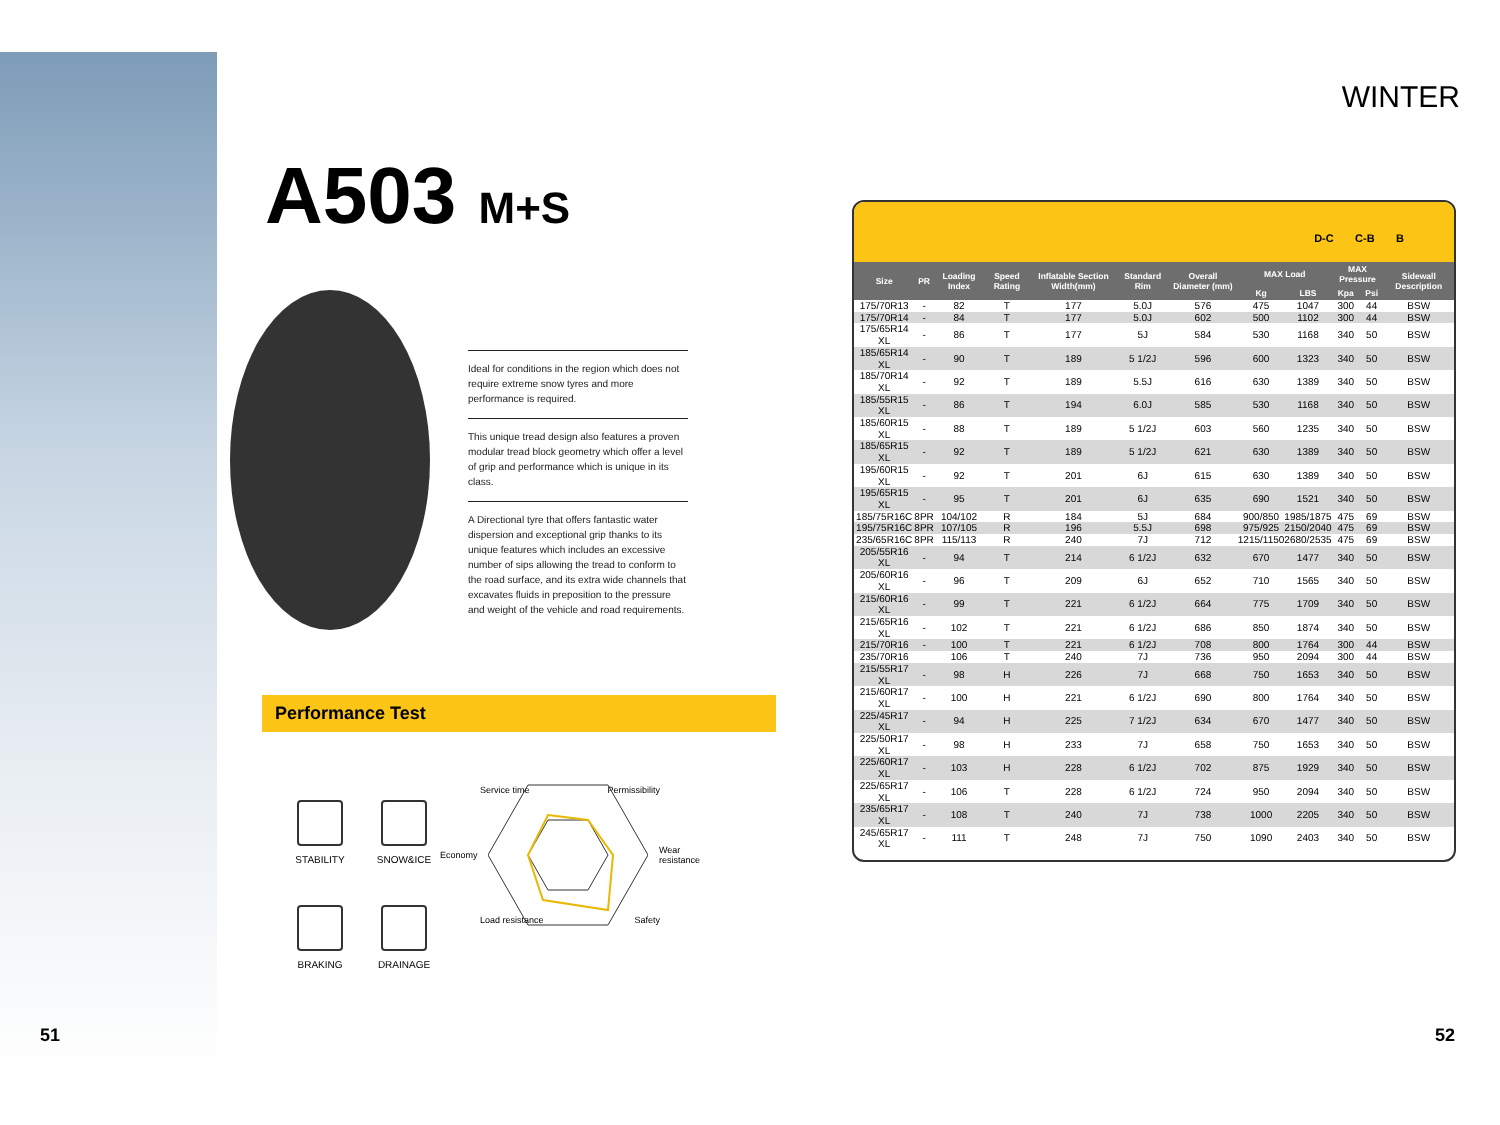WINTER
A503 M+S
Ideal for conditions in the region which does not require extreme snow tyres and more performance is required.
This unique tread design also features a proven modular tread block geometry which offer a level of grip and performance which is unique in its class.
A Directional tyre that offers fantastic water dispersion and exceptional grip thanks to its unique features which includes an excessive number of sips allowing the tread to conform to the road surface, and its extra wide channels that excavates fluids in preposition to the pressure and weight of the vehicle and road requirements.
Performance Test
STABILITY
SNOW&ICE
BRAKING
DRAINAGE
Service time Permissibility
Economy Wear
resistance
Load resistance Safety
D-C C-B B
| Size | PR | Loading Index | Speed Rating | Inflatable Section Width(mm) | Standard Rim | Overall Diameter (mm) | MAX Load | | MAX Pressure | | Sidewall Description |
| --- | --- | --- | --- | --- | --- | --- | --- | --- | --- | --- | --- |
| | | | | | | | Kg | LBS | Kpa | Psi | |
| 175/70R13 | - | 82 | T | 177 | 5.0J | 576 | 475 | 1047 | 300 | 44 | BSW |
| 175/70R14 | - | 84 | T | 177 | 5.0J | 602 | 500 | 1102 | 300 | 44 | BSW |
| 175/65R14 XL | - | 86 | T | 177 | 5J | 584 | 530 | 1168 | 340 | 50 | BSW |
| 185/65R14 XL | - | 90 | T | 189 | 5 1/2J | 596 | 600 | 1323 | 340 | 50 | BSW |
| 185/70R14 XL | - | 92 | T | 189 | 5.5J | 616 | 630 | 1389 | 340 | 50 | BSW |
| 185/55R15 XL | - | 86 | T | 194 | 6.0J | 585 | 530 | 1168 | 340 | 50 | BSW |
| 185/60R15 XL | - | 88 | T | 189 | 5 1/2J | 603 | 560 | 1235 | 340 | 50 | BSW |
| 185/65R15 XL | - | 92 | T | 189 | 5 1/2J | 621 | 630 | 1389 | 340 | 50 | BSW |
| 195/60R15 XL | - | 92 | T | 201 | 6J | 615 | 630 | 1389 | 340 | 50 | BSW |
| 195/65R15 XL | - | 95 | T | 201 | 6J | 635 | 690 | 1521 | 340 | 50 | BSW |
| 185/75R16C | 8PR | 104/102 | R | 184 | 5J | 684 | 900/850 | 1985/1875 | 475 | 69 | BSW |
| 195/75R16C | 8PR | 107/105 | R | 196 | 5.5J | 698 | 975/925 | 2150/2040 | 475 | 69 | BSW |
| 235/65R16C | 8PR | 115/113 | R | 240 | 7J | 712 | 1215/1150 | 2680/2535 | 475 | 69 | BSW |
| 205/55R16 XL | - | 94 | T | 214 | 6 1/2J | 632 | 670 | 1477 | 340 | 50 | BSW |
| 205/60R16 XL | - | 96 | T | 209 | 6J | 652 | 710 | 1565 | 340 | 50 | BSW |
| 215/60R16 XL | - | 99 | T | 221 | 6 1/2J | 664 | 775 | 1709 | 340 | 50 | BSW |
| 215/65R16 XL | - | 102 | T | 221 | 6 1/2J | 686 | 850 | 1874 | 340 | 50 | BSW |
| 215/70R16 | - | 100 | T | 221 | 6 1/2J | 708 | 800 | 1764 | 300 | 44 | BSW |
| 235/70R16 | | 106 | T | 240 | 7J | 736 | 950 | 2094 | 300 | 44 | BSW |
| 215/55R17 XL | - | 98 | H | 226 | 7J | 668 | 750 | 1653 | 340 | 50 | BSW |
| 215/60R17 XL | - | 100 | H | 221 | 6 1/2J | 690 | 800 | 1764 | 340 | 50 | BSW |
| 225/45R17 XL | - | 94 | H | 225 | 7 1/2J | 634 | 670 | 1477 | 340 | 50 | BSW |
| 225/50R17 XL | - | 98 | H | 233 | 7J | 658 | 750 | 1653 | 340 | 50 | BSW |
| 225/60R17 XL | - | 103 | H | 228 | 6 1/2J | 702 | 875 | 1929 | 340 | 50 | BSW |
| 225/65R17 XL | - | 106 | T | 228 | 6 1/2J | 724 | 950 | 2094 | 340 | 50 | BSW |
| 235/65R17 XL | - | 108 | T | 240 | 7J | 738 | 1000 | 2205 | 340 | 50 | BSW |
| 245/65R17 XL | - | 111 | T | 248 | 7J | 750 | 1090 | 2403 | 340 | 50 | BSW |
51 52